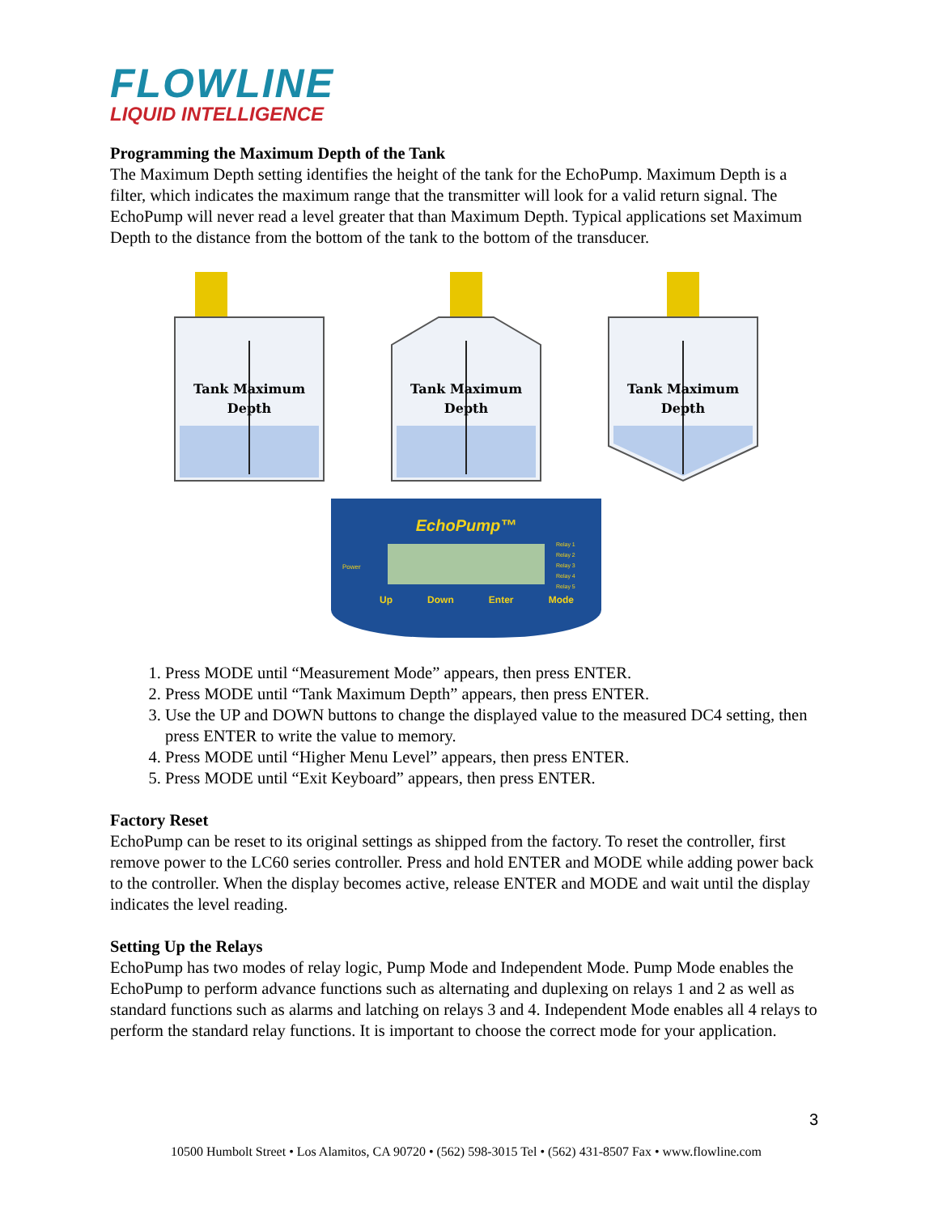FLOWLINE
LIQUID INTELLIGENCE
Programming the Maximum Depth of the Tank
The Maximum Depth setting identifies the height of the tank for the EchoPump. Maximum Depth is a filter, which indicates the maximum range that the transmitter will look for a valid return signal. The EchoPump will never read a level greater that than Maximum Depth. Typical applications set Maximum Depth to the distance from the bottom of the tank to the bottom of the transducer.
Tank Maximum
Depth
Tank Maximum
Depth
Tank Maximum
Depth
EchoPump™
Power
Relay 1
Relay 2
Relay 3
Relay 4
Relay 5
Up Down Enter Mode
1. Press MODE until “Measurement Mode” appears, then press ENTER.
2. Press MODE until “Tank Maximum Depth” appears, then press ENTER.
3. Use the UP and DOWN buttons to change the displayed value to the measured DC4 setting, then press ENTER to write the value to memory.
4. Press MODE until “Higher Menu Level” appears, then press ENTER.
5. Press MODE until “Exit Keyboard” appears, then press ENTER.
Factory Reset
EchoPump can be reset to its original settings as shipped from the factory. To reset the controller, first remove power to the LC60 series controller. Press and hold ENTER and MODE while adding power back to the controller. When the display becomes active, release ENTER and MODE and wait until the display indicates the level reading.
Setting Up the Relays
EchoPump has two modes of relay logic, Pump Mode and Independent Mode. Pump Mode enables the EchoPump to perform advance functions such as alternating and duplexing on relays 1 and 2 as well as standard functions such as alarms and latching on relays 3 and 4. Independent Mode enables all 4 relays to perform the standard relay functions. It is important to choose the correct mode for your application.
3
10500 Humbolt Street • Los Alamitos, CA 90720 • (562) 598-3015 Tel • (562) 431-8507 Fax • www.flowline.com